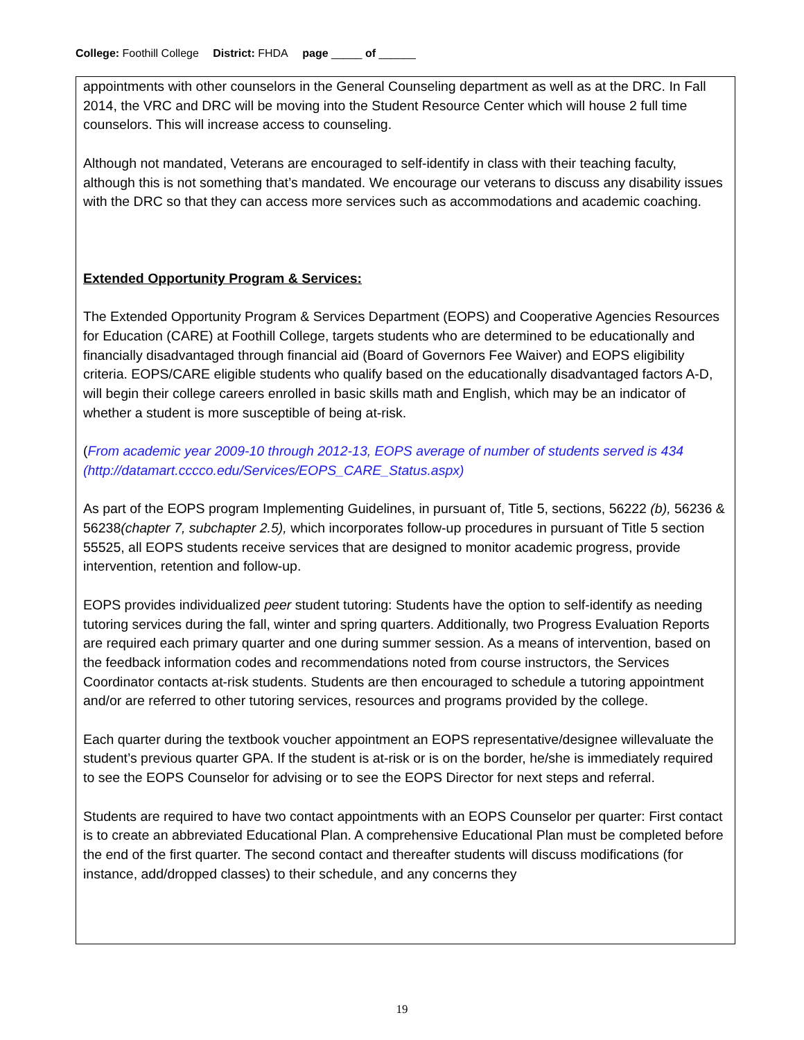College: Foothill College District: FHDA page _____ of ______
appointments with other counselors in the General Counseling department as well as at the DRC. In Fall 2014, the VRC and DRC will be moving into the Student Resource Center which will house 2 full time counselors. This will increase access to counseling.
Although not mandated, Veterans are encouraged to self-identify in class with their teaching faculty, although this is not something that’s mandated. We encourage our veterans to discuss any disability issues with the DRC so that they can access more services such as accommodations and academic coaching.
Extended Opportunity Program & Services:
The Extended Opportunity Program & Services Department (EOPS) and Cooperative Agencies Resources for Education (CARE) at Foothill College, targets students who are determined to be educationally and financially disadvantaged through financial aid (Board of Governors Fee Waiver) and EOPS eligibility criteria. EOPS/CARE eligible students who qualify based on the educationally disadvantaged factors A-D, will begin their college careers enrolled in basic skills math and English, which may be an indicator of whether a student is more susceptible of being at-risk.
(From academic year 2009-10 through 2012-13, EOPS average of number of students served is 434 (http://datamart.cccco.edu/Services/EOPS_CARE_Status.aspx)
As part of the EOPS program Implementing Guidelines, in pursuant of, Title 5, sections, 56222 (b), 56236 & 56238(chapter 7, subchapter 2.5), which incorporates follow-up procedures in pursuant of Title 5 section 55525, all EOPS students receive services that are designed to monitor academic progress, provide intervention, retention and follow-up.
EOPS provides individualized peer student tutoring: Students have the option to self-identify as needing tutoring services during the fall, winter and spring quarters. Additionally, two Progress Evaluation Reports are required each primary quarter and one during summer session. As a means of intervention, based on the feedback information codes and recommendations noted from course instructors, the Services Coordinator contacts at-risk students. Students are then encouraged to schedule a tutoring appointment and/or are referred to other tutoring services, resources and programs provided by the college.
Each quarter during the textbook voucher appointment an EOPS representative/designee willevaluate the student’s previous quarter GPA. If the student is at-risk or is on the border, he/she is immediately required to see the EOPS Counselor for advising or to see the EOPS Director for next steps and referral.
Students are required to have two contact appointments with an EOPS Counselor per quarter: First contact is to create an abbreviated Educational Plan. A comprehensive Educational Plan must be completed before the end of the first quarter. The second contact and thereafter students will discuss modifications (for instance, add/dropped classes) to their schedule, and any concerns they
19